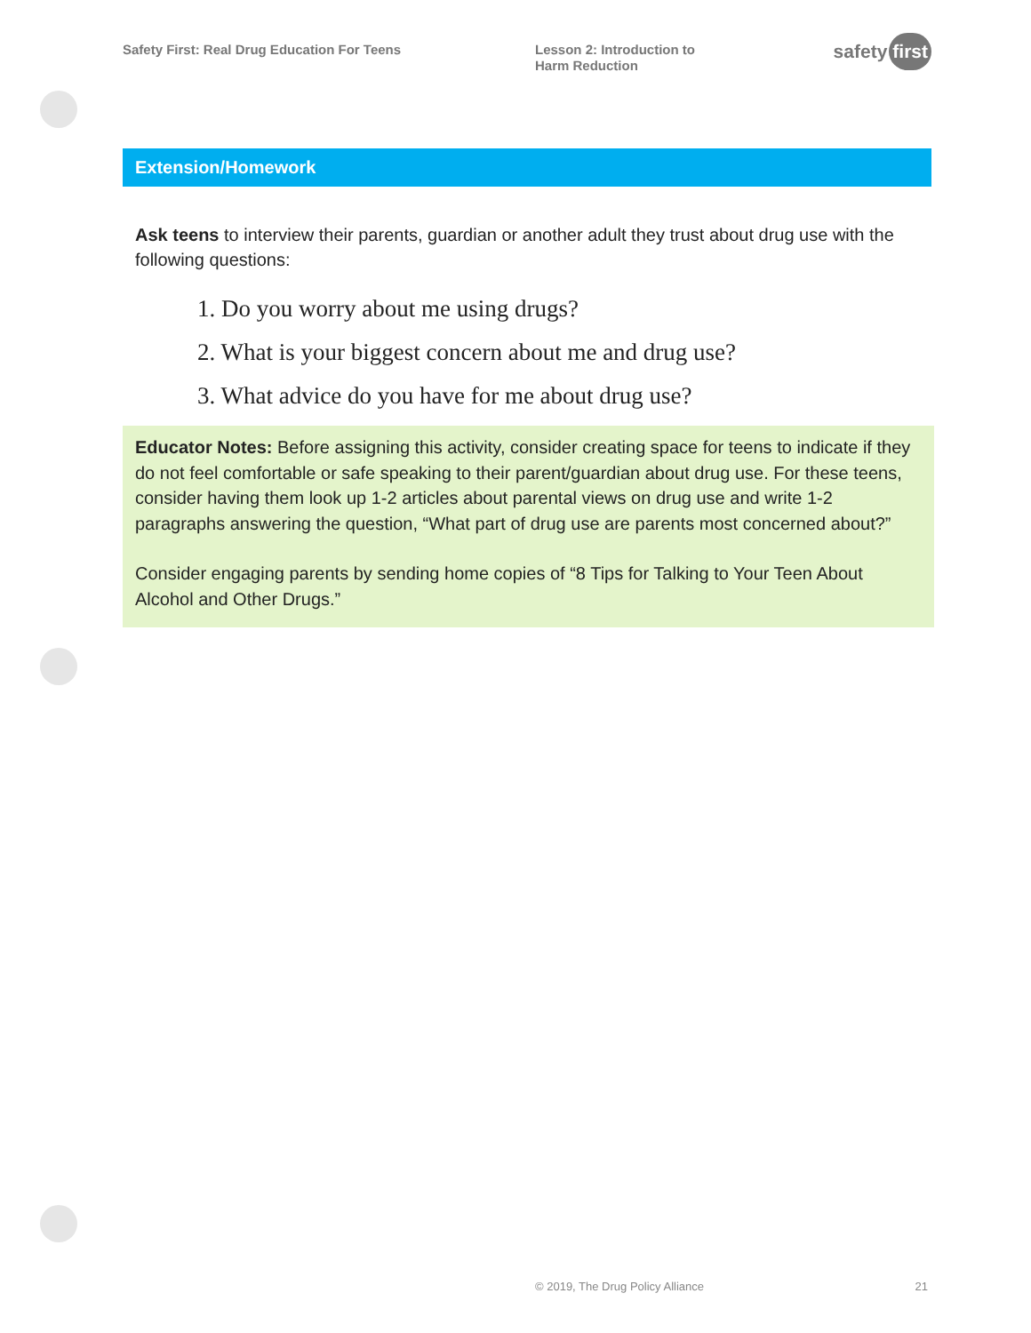Safety First: Real Drug Education For Teens Lesson 2: Introduction to Harm Reduction
safety first
Extension/Homework
Ask teens to interview their parents, guardian or another adult they trust about drug use with the following questions:
1. Do you worry about me using drugs?
2. What is your biggest concern about me and drug use?
3. What advice do you have for me about drug use?
Educator Notes: Before assigning this activity, consider creating space for teens to indicate if they do not feel comfortable or safe speaking to their parent/guardian about drug use. For these teens, consider having them look up 1-2 articles about parental views on drug use and write 1-2 paragraphs answering the question, “What part of drug use are parents most concerned about?”
Consider engaging parents by sending home copies of “8 Tips for Talking to Your Teen About Alcohol and Other Drugs.”
© 2019, The Drug Policy Alliance 21